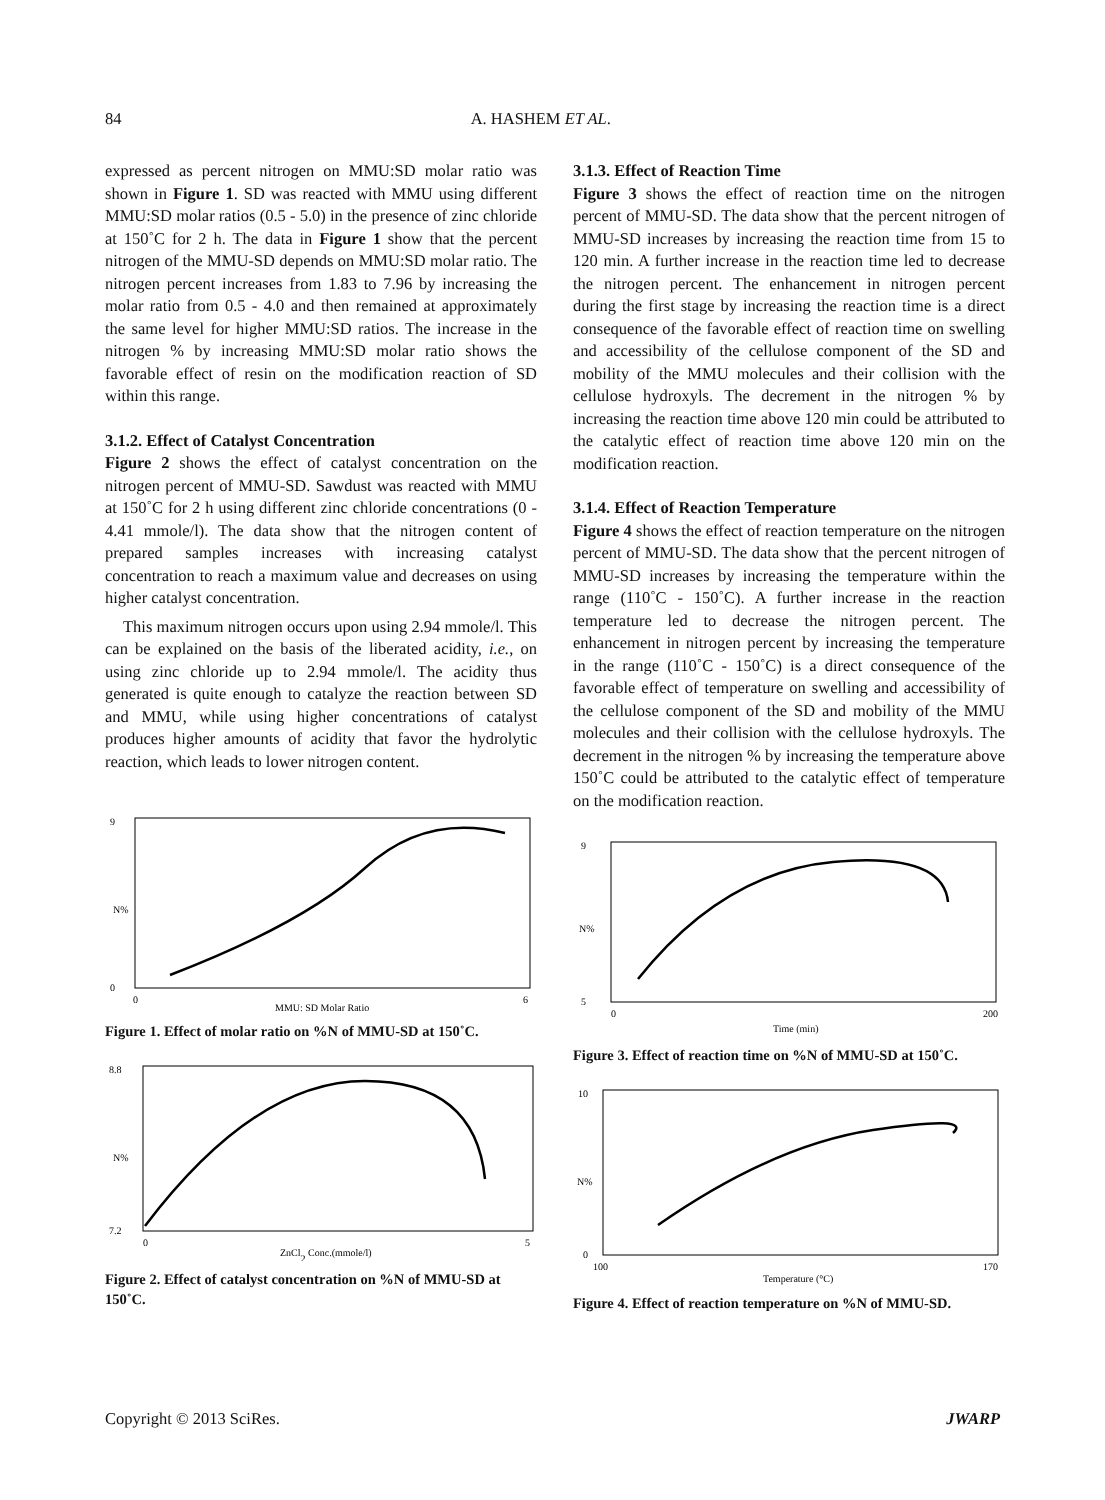84 A. HASHEM ET AL.
expressed as percent nitrogen on MMU:SD molar ratio was shown in Figure 1. SD was reacted with MMU using different MMU:SD molar ratios (0.5 - 5.0) in the presence of zinc chloride at 150˚C for 2 h. The data in Figure 1 show that the percent nitrogen of the MMU-SD depends on MMU:SD molar ratio. The nitrogen percent increases from 1.83 to 7.96 by increasing the molar ratio from 0.5 - 4.0 and then remained at approximately the same level for higher MMU:SD ratios. The increase in the nitrogen % by increasing MMU:SD molar ratio shows the favorable effect of resin on the modification reaction of SD within this range.
3.1.2. Effect of Catalyst Concentration
Figure 2 shows the effect of catalyst concentration on the nitrogen percent of MMU-SD. Sawdust was reacted with MMU at 150˚C for 2 h using different zinc chloride concentrations (0 - 4.41 mmole/l). The data show that the nitrogen content of prepared samples increases with increasing catalyst concentration to reach a maximum value and decreases on using higher catalyst concentration.
This maximum nitrogen occurs upon using 2.94 mmole/l. This can be explained on the basis of the liberated acidity, i.e., on using zinc chloride up to 2.94 mmole/l. The acidity thus generated is quite enough to catalyze the reaction between SD and MMU, while using higher concentrations of catalyst produces higher amounts of acidity that favor the hydrolytic reaction, which leads to lower nitrogen content.
N%
9
0
0
6
MMU: SD Molar Ratio
Figure 1. Effect of molar ratio on %N of MMU-SD at 150˚C.
8.8
7.2
N%
0
5
ZnCl2 Conc.(mmole/l)
Figure 2. Effect of catalyst concentration on %N of MMU-SD at 150˚C.
3.1.3. Effect of Reaction Time
Figure 3 shows the effect of reaction time on the nitrogen percent of MMU-SD. The data show that the percent nitrogen of MMU-SD increases by increasing the reaction time from 15 to 120 min. A further increase in the reaction time led to decrease the nitrogen percent. The enhancement in nitrogen percent during the first stage by increasing the reaction time is a direct consequence of the favorable effect of reaction time on swelling and accessibility of the cellulose component of the SD and mobility of the MMU molecules and their collision with the cellulose hydroxyls. The decrement in the nitrogen % by increasing the reaction time above 120 min could be attributed to the catalytic effect of reaction time above 120 min on the modification reaction.
3.1.4. Effect of Reaction Temperature
Figure 4 shows the effect of reaction temperature on the nitrogen percent of MMU-SD. The data show that the percent nitrogen of MMU-SD increases by increasing the temperature within the range (110˚C - 150˚C). A further increase in the reaction temperature led to decrease the nitrogen percent. The enhancement in nitrogen percent by increasing the temperature in the range (110˚C - 150˚C) is a direct consequence of the favorable effect of temperature on swelling and accessibility of the cellulose component of the SD and mobility of the MMU molecules and their collision with the cellulose hydroxyls. The decrement in the nitrogen % by increasing the temperature above 150˚C could be attributed to the catalytic effect of temperature on the modification reaction.
9
5
N%
0
200
Time (min)
Figure 3. Effect of reaction time on %N of MMU-SD at 150˚C.
10
0
N%
100
170
Temperature (°C)
Figure 4. Effect of reaction temperature on %N of MMU-SD.
Copyright © 2013 SciRes. JWARP